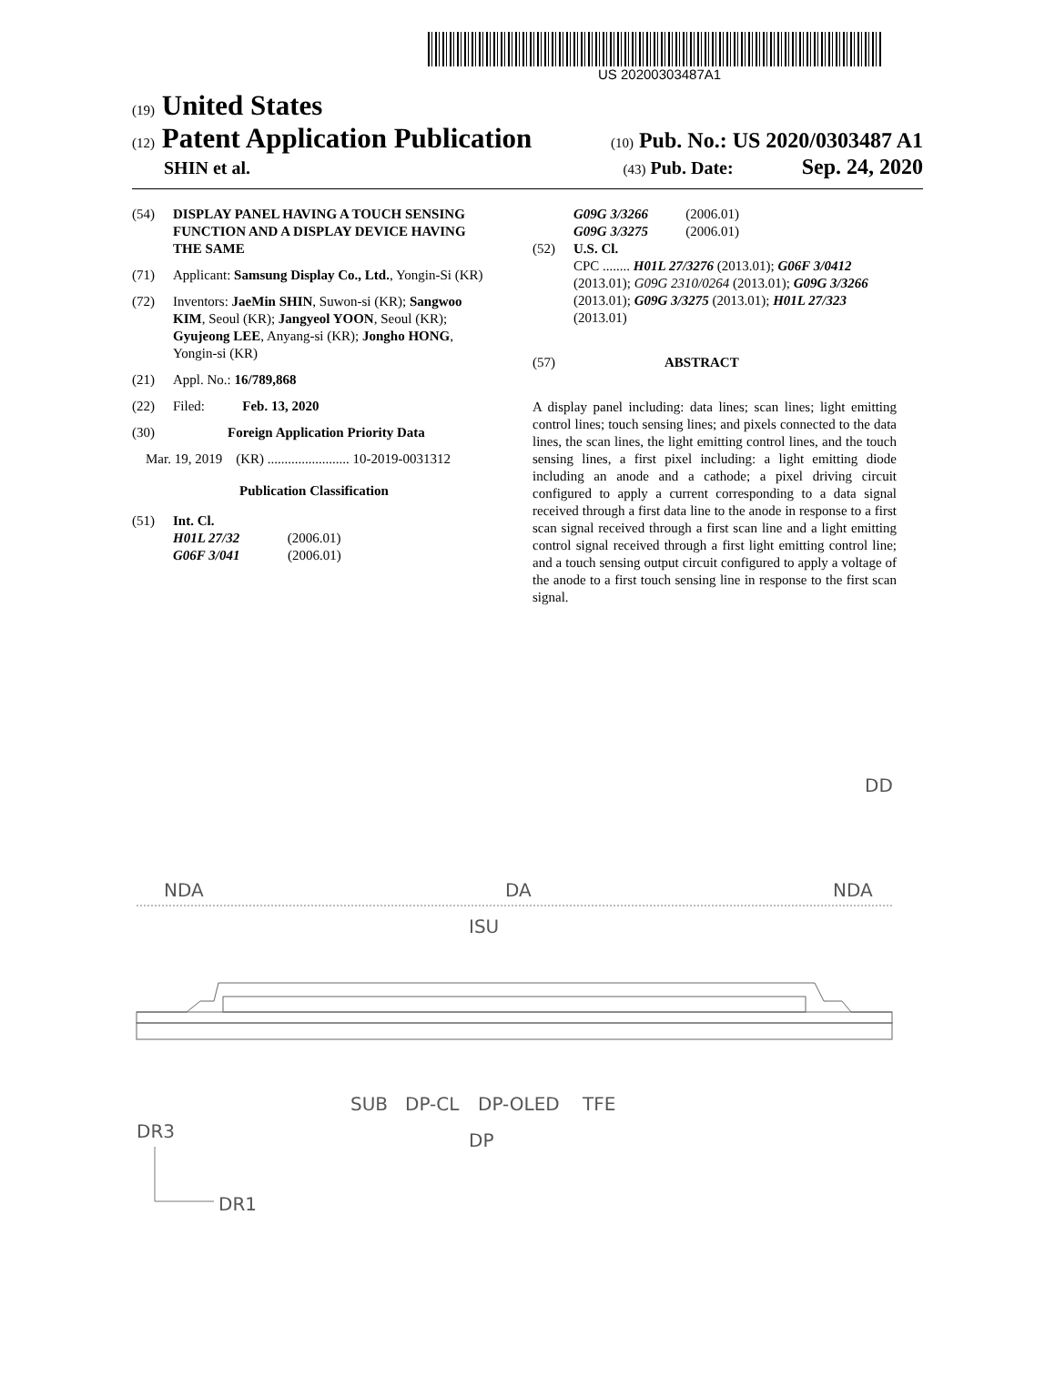US 20200303487A1
(19) United States
(12) Patent Application Publication
(10) Pub. No.: US 2020/0303487 A1
SHIN et al.
(43) Pub. Date: Sep. 24, 2020
(54) DISPLAY PANEL HAVING A TOUCH SENSING FUNCTION AND A DISPLAY DEVICE HAVING THE SAME
(71) Applicant: Samsung Display Co., Ltd., Yongin-Si (KR)
(72) Inventors: JaeMin SHIN, Suwon-si (KR); Sangwoo KIM, Seoul (KR); Jangyeol YOON, Seoul (KR); Gyujeong LEE, Anyang-si (KR); Jongho HONG, Yongin-si (KR)
(21) Appl. No.: 16/789,868
(22) Filed: Feb. 13, 2020
(30) Foreign Application Priority Data
Mar. 19, 2019 (KR) ........................ 10-2019-0031312
Publication Classification
(51) Int. Cl.
H01L 27/32 (2006.01)
G06F 3/041 (2006.01)
G09G 3/3266 (2006.01)
G09G 3/3275 (2006.01)
(52) U.S. Cl.
CPC ........ H01L 27/3276 (2013.01); G06F 3/0412 (2013.01); G09G 2310/0264 (2013.01); G09G 3/3266 (2013.01); G09G 3/3275 (2013.01); H01L 27/323 (2013.01)
(57) ABSTRACT
A display panel including: data lines; scan lines; light emitting control lines; touch sensing lines; and pixels connected to the data lines, the scan lines, the light emitting control lines, and the touch sensing lines, a first pixel including: a light emitting diode including an anode and a cathode; a pixel driving circuit configured to apply a current corresponding to a data signal received through a first data line to the anode in response to a first scan signal received through a first scan line and a light emitting control signal received through a first light emitting control line; and a touch sensing output circuit configured to apply a voltage of the anode to a first touch sensing line in response to the first scan signal.
DD
NDA
DA
NDA
ISU
SUB
DP-CL
DP-OLED
TFE
DP
DR3
DR1